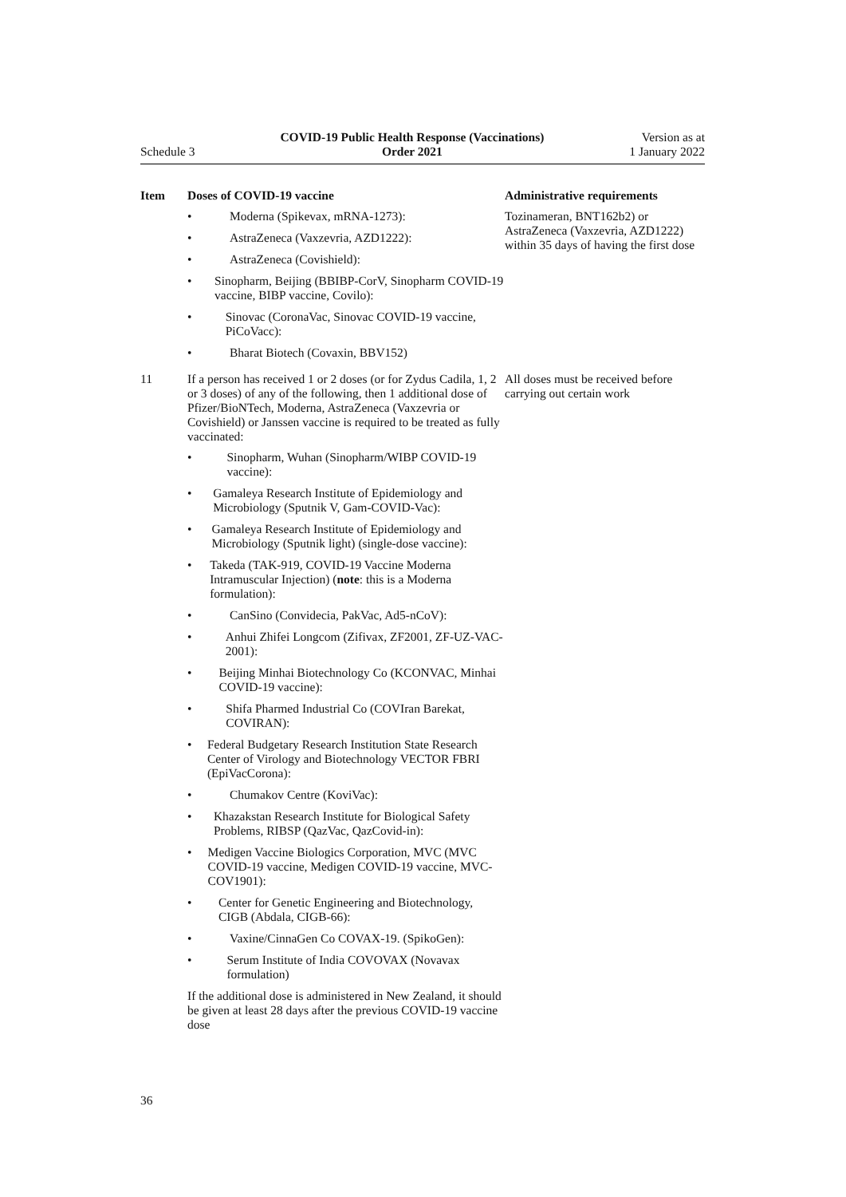Schedule 3
COVID-19 Public Health Response (Vaccinations)
Order 2021
Version as at
1 January 2022
| Item | Doses of COVID-19 vaccine | Administrative requirements |
| --- | --- | --- |
| | • Moderna (Spikevax, mRNA-1273): • AstraZeneca (Vaxzevria, AZD1222): • AstraZeneca (Covishield): • Sinopharm, Beijing (BBIBP-CorV, Sinopharm COVID-19 vaccine, BIBP vaccine, Covilo): • Sinovac (CoronaVac, Sinovac COVID-19 vaccine, PiCoVacc): • Bharat Biotech (Covaxin, BBV152) | Tozinameran, BNT162b2) or AstraZeneca (Vaxzevria, AZD1222) within 35 days of having the first dose |
| 11 | If a person has received 1 or 2 doses (or for Zydus Cadila, 1, 2 or 3 doses) of any of the following, then 1 additional dose of Pfizer/BioNTech, Moderna, AstraZeneca (Vaxzevria or Covishield) or Janssen vaccine is required to be treated as fully vaccinated: • Sinopharm, Wuhan (Sinopharm/WIBP COVID-19 vaccine): • Gamaleya Research Institute of Epidemiology and Microbiology (Sputnik V, Gam-COVID-Vac): • Gamaleya Research Institute of Epidemiology and Microbiology (Sputnik light) (single-dose vaccine): • Takeda (TAK-919, COVID-19 Vaccine Moderna Intramuscular Injection) ( note : this is a Moderna formulation): • CanSino (Convidecia, PakVac, Ad5-nCoV): • Anhui Zhifei Longcom (Zifivax, ZF2001, ZF-UZ-VAC-2001): • Beijing Minhai Biotechnology Co (KCONVAC, Minhai COVID-19 vaccine): • Shifa Pharmed Industrial Co (COVIran Barekat, COVIRAN): • Federal Budgetary Research Institution State Research Center of Virology and Biotechnology VECTOR FBRI (EpiVacCorona): • Chumakov Centre (KoviVac): • Khazakstan Research Institute for Biological Safety Problems, RIBSP (QazVac, QazCovid-in): • Medigen Vaccine Biologics Corporation, MVC (MVC COVID-19 vaccine, Medigen COVID-19 vaccine, MVC-COV1901): • Center for Genetic Engineering and Biotechnology, CIGB (Abdala, CIGB-66): • Vaxine/CinnaGen Co COVAX-19. (SpikoGen): • Serum Institute of India COVOVAX (Novavax formulation) If the additional dose is administered in New Zealand, it should be given at least 28 days after the previous COVID-19 vaccine dose | All doses must be received before carrying out certain work |
36